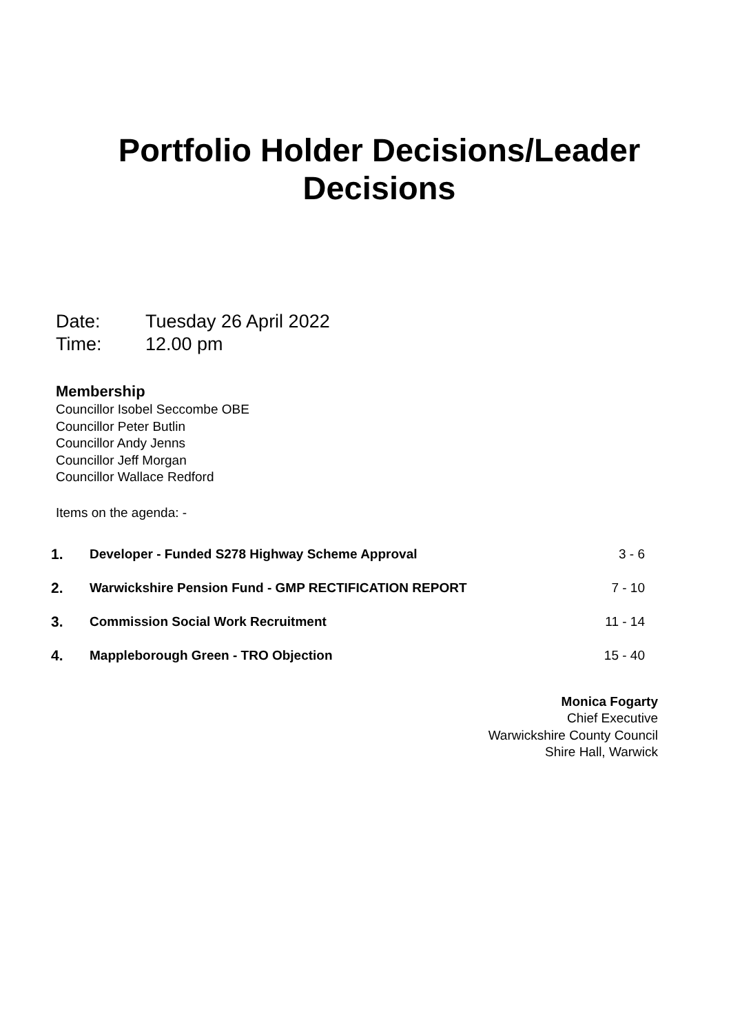Portfolio Holder Decisions/Leader
Decisions
Date: Tuesday 26 April 2022
Time: 12.00 pm
Membership
Councillor Isobel Seccombe OBE
Councillor Peter Butlin
Councillor Andy Jenns
Councillor Jeff Morgan
Councillor Wallace Redford
Items on the agenda: -
| 1. | Developer - Funded S278 Highway Scheme Approval | 3 - 6 |
| 2. | Warwickshire Pension Fund - GMP RECTIFICATION REPORT | 7 - 10 |
| 3. | Commission Social Work Recruitment | 11 - 14 |
| 4. | Mappleborough Green - TRO Objection | 15 - 40 |
Monica Fogarty
Chief Executive
Warwickshire County Council
Shire Hall, Warwick